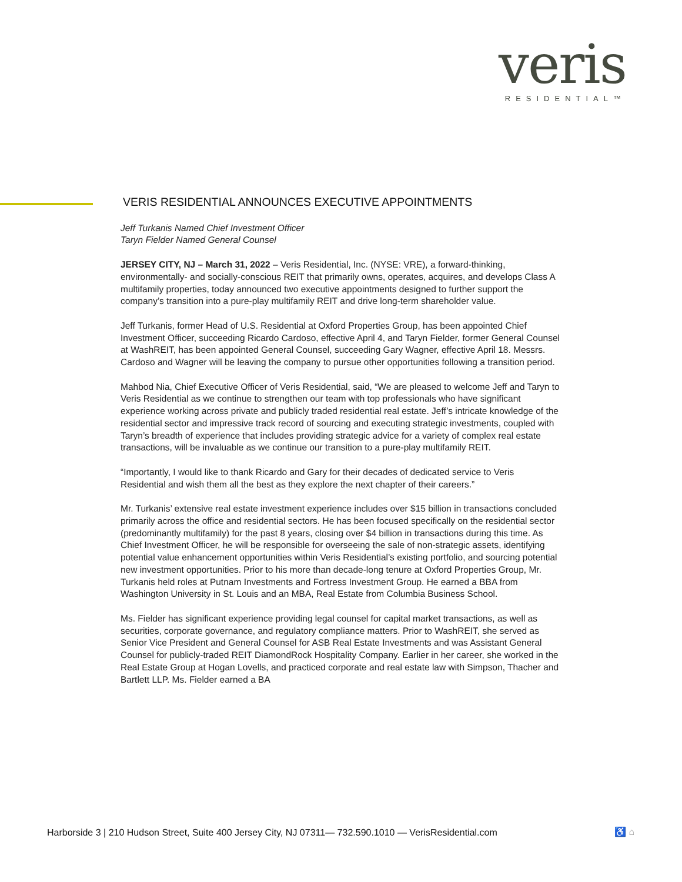veris
RESIDENTIAL™
VERIS RESIDENTIAL ANNOUNCES EXECUTIVE APPOINTMENTS
Jeff Turkanis Named Chief Investment Officer
Taryn Fielder Named General Counsel
JERSEY CITY, NJ – March 31, 2022 – Veris Residential, Inc. (NYSE: VRE), a forward-thinking, environmentally- and socially-conscious REIT that primarily owns, operates, acquires, and develops Class A multifamily properties, today announced two executive appointments designed to further support the company’s transition into a pure-play multifamily REIT and drive long-term shareholder value.
Jeff Turkanis, former Head of U.S. Residential at Oxford Properties Group, has been appointed Chief Investment Officer, succeeding Ricardo Cardoso, effective April 4, and Taryn Fielder, former General Counsel at WashREIT, has been appointed General Counsel, succeeding Gary Wagner, effective April 18. Messrs. Cardoso and Wagner will be leaving the company to pursue other opportunities following a transition period.
Mahbod Nia, Chief Executive Officer of Veris Residential, said, “We are pleased to welcome Jeff and Taryn to Veris Residential as we continue to strengthen our team with top professionals who have significant experience working across private and publicly traded residential real estate. Jeff’s intricate knowledge of the residential sector and impressive track record of sourcing and executing strategic investments, coupled with Taryn’s breadth of experience that includes providing strategic advice for a variety of complex real estate transactions, will be invaluable as we continue our transition to a pure-play multifamily REIT.
“Importantly, I would like to thank Ricardo and Gary for their decades of dedicated service to Veris Residential and wish them all the best as they explore the next chapter of their careers.”
Mr. Turkanis’ extensive real estate investment experience includes over $15 billion in transactions concluded primarily across the office and residential sectors. He has been focused specifically on the residential sector (predominantly multifamily) for the past 8 years, closing over $4 billion in transactions during this time. As Chief Investment Officer, he will be responsible for overseeing the sale of non-strategic assets, identifying potential value enhancement opportunities within Veris Residential’s existing portfolio, and sourcing potential new investment opportunities. Prior to his more than decade-long tenure at Oxford Properties Group, Mr. Turkanis held roles at Putnam Investments and Fortress Investment Group. He earned a BBA from Washington University in St. Louis and an MBA, Real Estate from Columbia Business School.
Ms. Fielder has significant experience providing legal counsel for capital market transactions, as well as securities, corporate governance, and regulatory compliance matters. Prior to WashREIT, she served as Senior Vice President and General Counsel for ASB Real Estate Investments and was Assistant General Counsel for publicly-traded REIT DiamondRock Hospitality Company. Earlier in her career, she worked in the Real Estate Group at Hogan Lovells, and practiced corporate and real estate law with Simpson, Thacher and Bartlett LLP. Ms. Fielder earned a BA
Harborside 3 | 210 Hudson Street, Suite 400 Jersey City, NJ 07311— 732.590.1010 — VerisResidential.com
♿ ⌂